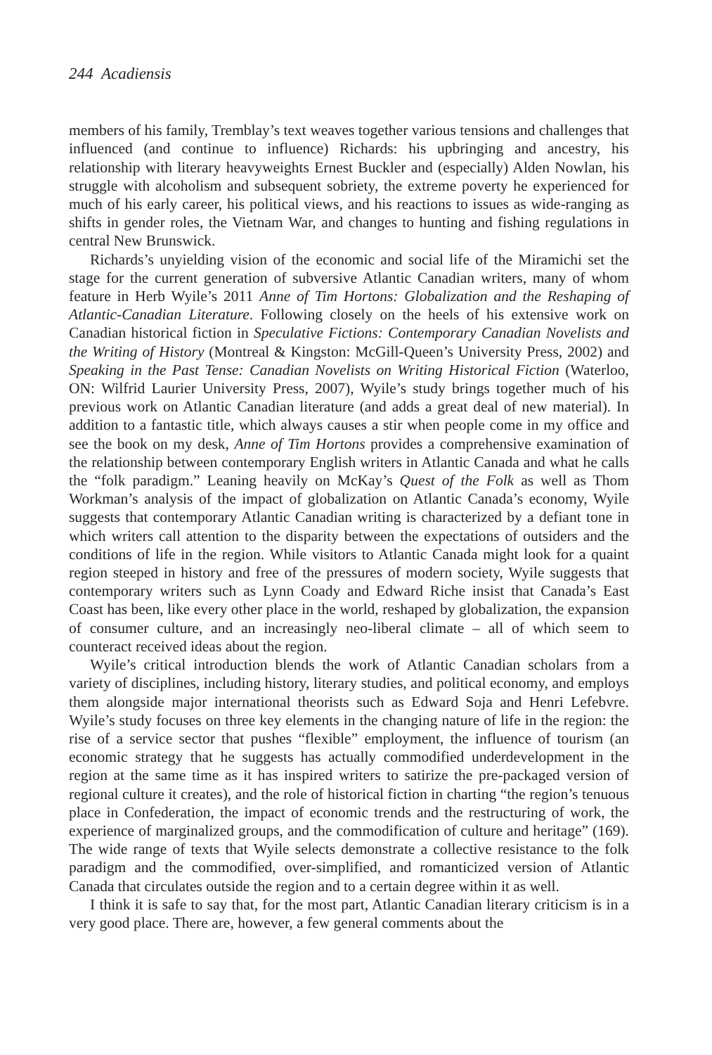244 Acadiensis
members of his family, Tremblay’s text weaves together various tensions and challenges that influenced (and continue to influence) Richards: his upbringing and ancestry, his relationship with literary heavyweights Ernest Buckler and (especially) Alden Nowlan, his struggle with alcoholism and subsequent sobriety, the extreme poverty he experienced for much of his early career, his political views, and his reactions to issues as wide-ranging as shifts in gender roles, the Vietnam War, and changes to hunting and fishing regulations in central New Brunswick.
Richards’s unyielding vision of the economic and social life of the Miramichi set the stage for the current generation of subversive Atlantic Canadian writers, many of whom feature in Herb Wyile’s 2011 Anne of Tim Hortons: Globalization and the Reshaping of Atlantic-Canadian Literature. Following closely on the heels of his extensive work on Canadian historical fiction in Speculative Fictions: Contemporary Canadian Novelists and the Writing of History (Montreal & Kingston: McGill-Queen’s University Press, 2002) and Speaking in the Past Tense: Canadian Novelists on Writing Historical Fiction (Waterloo, ON: Wilfrid Laurier University Press, 2007), Wyile’s study brings together much of his previous work on Atlantic Canadian literature (and adds a great deal of new material). In addition to a fantastic title, which always causes a stir when people come in my office and see the book on my desk, Anne of Tim Hortons provides a comprehensive examination of the relationship between contemporary English writers in Atlantic Canada and what he calls the “folk paradigm.” Leaning heavily on McKay’s Quest of the Folk as well as Thom Workman’s analysis of the impact of globalization on Atlantic Canada’s economy, Wyile suggests that contemporary Atlantic Canadian writing is characterized by a defiant tone in which writers call attention to the disparity between the expectations of outsiders and the conditions of life in the region. While visitors to Atlantic Canada might look for a quaint region steeped in history and free of the pressures of modern society, Wyile suggests that contemporary writers such as Lynn Coady and Edward Riche insist that Canada’s East Coast has been, like every other place in the world, reshaped by globalization, the expansion of consumer culture, and an increasingly neo-liberal climate – all of which seem to counteract received ideas about the region.
Wyile’s critical introduction blends the work of Atlantic Canadian scholars from a variety of disciplines, including history, literary studies, and political economy, and employs them alongside major international theorists such as Edward Soja and Henri Lefebvre. Wyile’s study focuses on three key elements in the changing nature of life in the region: the rise of a service sector that pushes “flexible” employment, the influence of tourism (an economic strategy that he suggests has actually commodified underdevelopment in the region at the same time as it has inspired writers to satirize the pre-packaged version of regional culture it creates), and the role of historical fiction in charting “the region’s tenuous place in Confederation, the impact of economic trends and the restructuring of work, the experience of marginalized groups, and the commodification of culture and heritage” (169). The wide range of texts that Wyile selects demonstrate a collective resistance to the folk paradigm and the commodified, over-simplified, and romanticized version of Atlantic Canada that circulates outside the region and to a certain degree within it as well.
I think it is safe to say that, for the most part, Atlantic Canadian literary criticism is in a very good place. There are, however, a few general comments about the